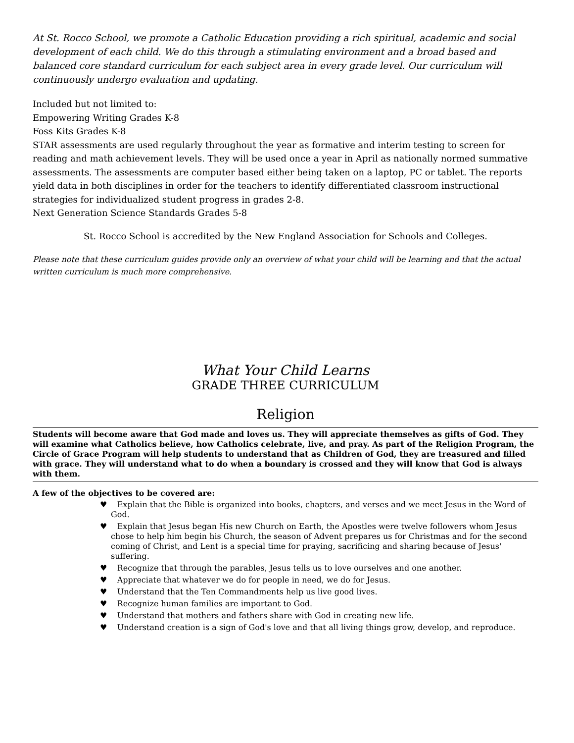At St. Rocco School, we promote a Catholic Education providing a rich spiritual, academic and social development of each child. We do this through a stimulating environment and a broad based and balanced core standard curriculum for each subject area in every grade level. Our curriculum will continuously undergo evaluation and updating.
Included but not limited to:
Empowering Writing Grades K-8
Foss Kits Grades K-8
STAR assessments are used regularly throughout the year as formative and interim testing to screen for reading and math achievement levels. They will be used once a year in April as nationally normed summative assessments. The assessments are computer based either being taken on a laptop, PC or tablet. The reports yield data in both disciplines in order for the teachers to identify differentiated classroom instructional strategies for individualized student progress in grades 2-8.
Next Generation Science Standards Grades 5-8
St. Rocco School is accredited by the New England Association for Schools and Colleges.
Please note that these curriculum guides provide only an overview of what your child will be learning and that the actual written curriculum is much more comprehensive.
What Your Child Learns
GRADE THREE CURRICULUM
Religion
Students will become aware that God made and loves us. They will appreciate themselves as gifts of God. They will examine what Catholics believe, how Catholics celebrate, live, and pray. As part of the Religion Program, the Circle of Grace Program will help students to understand that as Children of God, they are treasured and filled with grace. They will understand what to do when a boundary is crossed and they will know that God is always with them.
A few of the objectives to be covered are:
♥ Explain that the Bible is organized into books, chapters, and verses and we meet Jesus in the Word of God.
♥ Explain that Jesus began His new Church on Earth, the Apostles were twelve followers whom Jesus chose to help him begin his Church, the season of Advent prepares us for Christmas and for the second coming of Christ, and Lent is a special time for praying, sacrificing and sharing because of Jesus' suffering.
♥ Recognize that through the parables, Jesus tells us to love ourselves and one another.
♥ Appreciate that whatever we do for people in need, we do for Jesus.
♥ Understand that the Ten Commandments help us live good lives.
♥ Recognize human families are important to God.
♥ Understand that mothers and fathers share with God in creating new life.
♥ Understand creation is a sign of God's love and that all living things grow, develop, and reproduce.